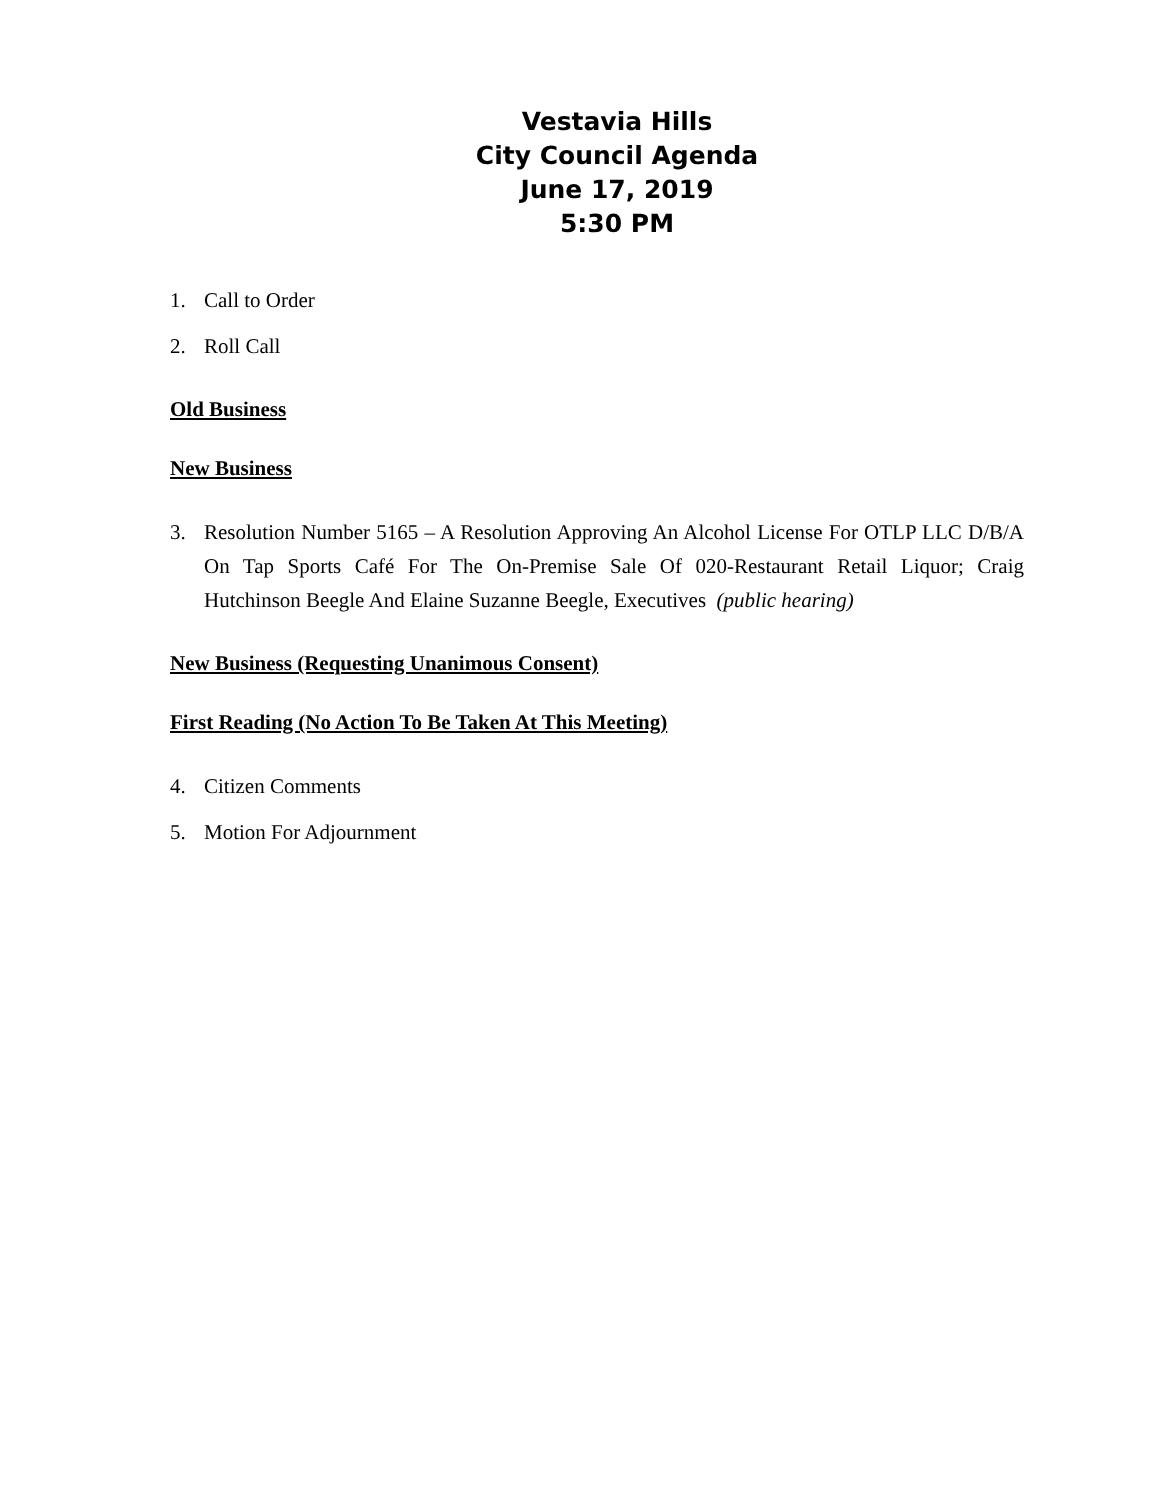Vestavia Hills
City Council Agenda
June 17, 2019
5:30 PM
1. Call to Order
2. Roll Call
Old Business
New Business
3. Resolution Number 5165 – A Resolution Approving An Alcohol License For OTLP LLC D/B/A On Tap Sports Café For The On-Premise Sale Of 020-Restaurant Retail Liquor; Craig Hutchinson Beegle And Elaine Suzanne Beegle, Executives (public hearing)
New Business (Requesting Unanimous Consent)
First Reading (No Action To Be Taken At This Meeting)
4. Citizen Comments
5. Motion For Adjournment